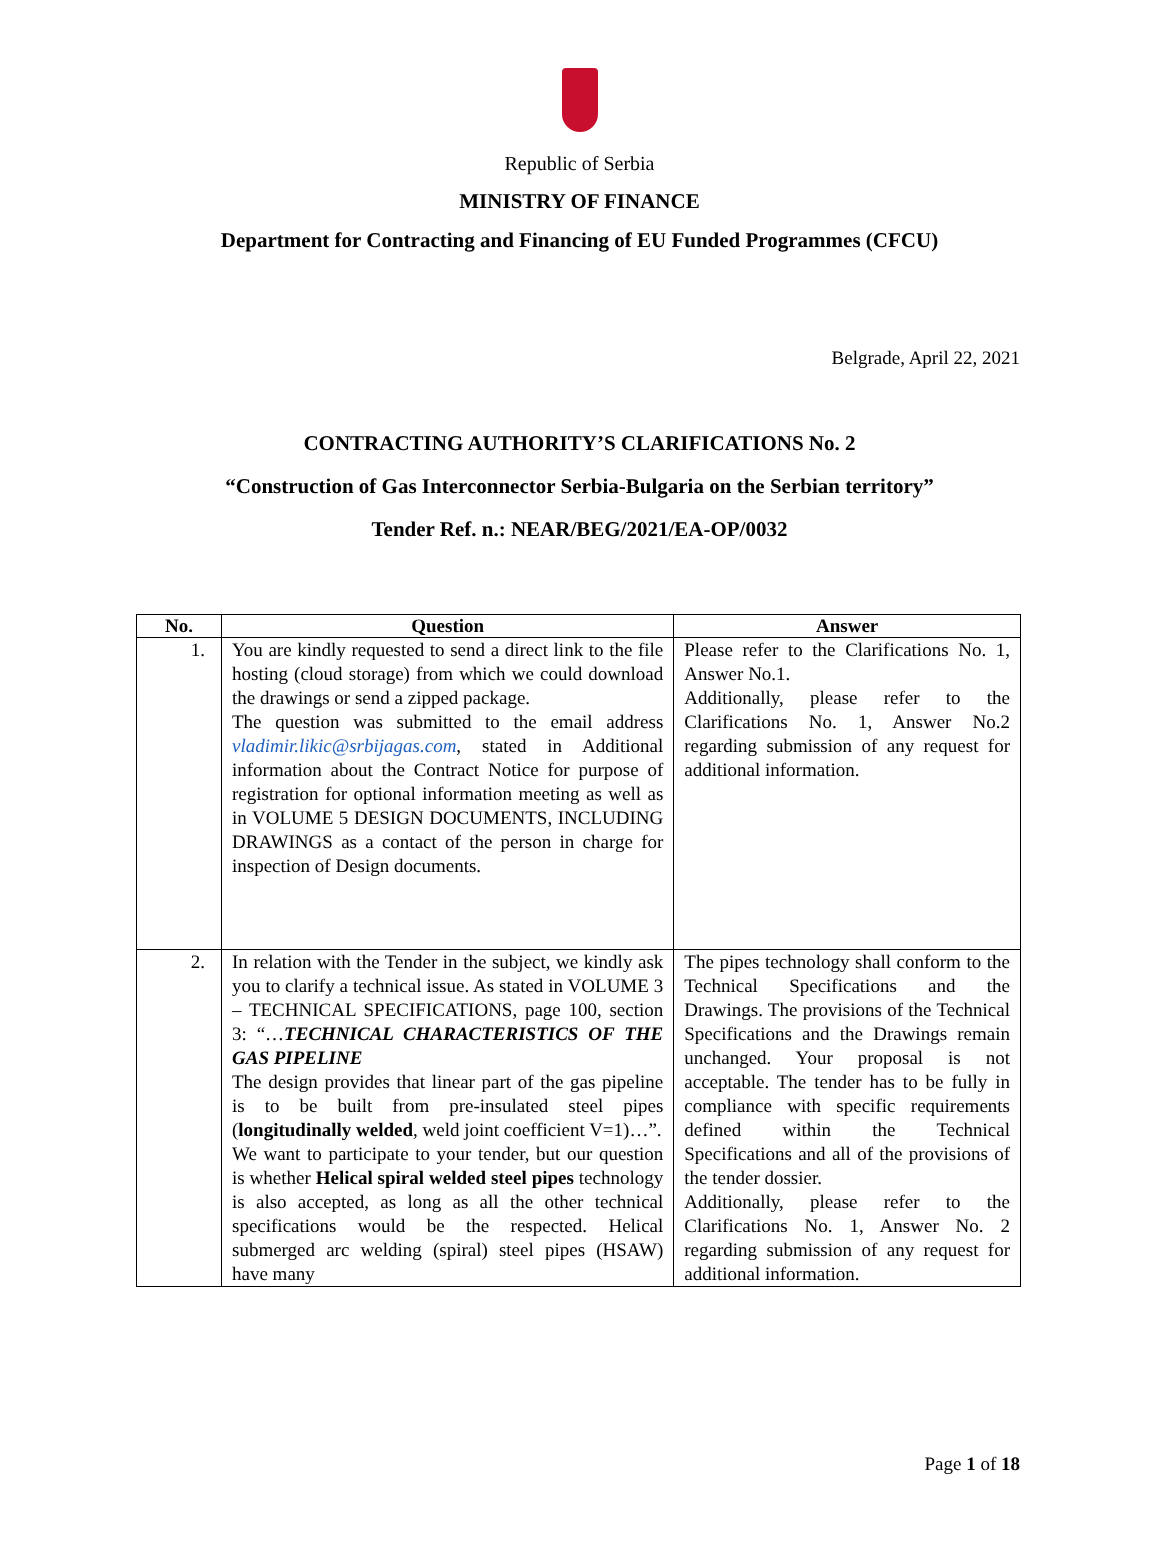Republic of Serbia
MINISTRY OF FINANCE
Department for Contracting and Financing of EU Funded Programmes (CFCU)
Belgrade, April 22, 2021
CONTRACTING AUTHORITY’S CLARIFICATIONS No. 2
“Construction of Gas Interconnector Serbia-Bulgaria on the Serbian territory”
Tender Ref. n.: NEAR/BEG/2021/EA-OP/0032
| No. | Question | Answer |
| --- | --- | --- |
| 1. | You are kindly requested to send a direct link to the file hosting (cloud storage) from which we could download the drawings or send a zipped package. The question was submitted to the email address vladimir.likic@srbijagas.com , stated in Additional information about the Contract Notice for purpose of registration for optional information meeting as well as in VOLUME 5 DESIGN DOCUMENTS, INCLUDING DRAWINGS as a contact of the person in charge for inspection of Design documents. | Please refer to the Clarifications No. 1, Answer No.1. Additionally, please refer to the Clarifications No. 1, Answer No.2 regarding submission of any request for additional information. |
| 2. | In relation with the Tender in the subject, we kindly ask you to clarify a technical issue. As stated in VOLUME 3 – TECHNICAL SPECIFICATIONS, page 100, section 3: “… TECHNICAL CHARACTERISTICS OF THE GAS PIPELINE The design provides that linear part of the gas pipeline is to be built from pre-insulated steel pipes ( longitudinally welded , weld joint coefficient V=1)…”. We want to participate to your tender, but our question is whether Helical spiral welded steel pipes technology is also accepted, as long as all the other technical specifications would be the respected. Helical submerged arc welding (spiral) steel pipes (HSAW) have many | The pipes technology shall conform to the Technical Specifications and the Drawings. The provisions of the Technical Specifications and the Drawings remain unchanged. Your proposal is not acceptable. The tender has to be fully in compliance with specific requirements defined within the Technical Specifications and all of the provisions of the tender dossier. Additionally, please refer to the Clarifications No. 1, Answer No. 2 regarding submission of any request for additional information. |
Page 1 of 18